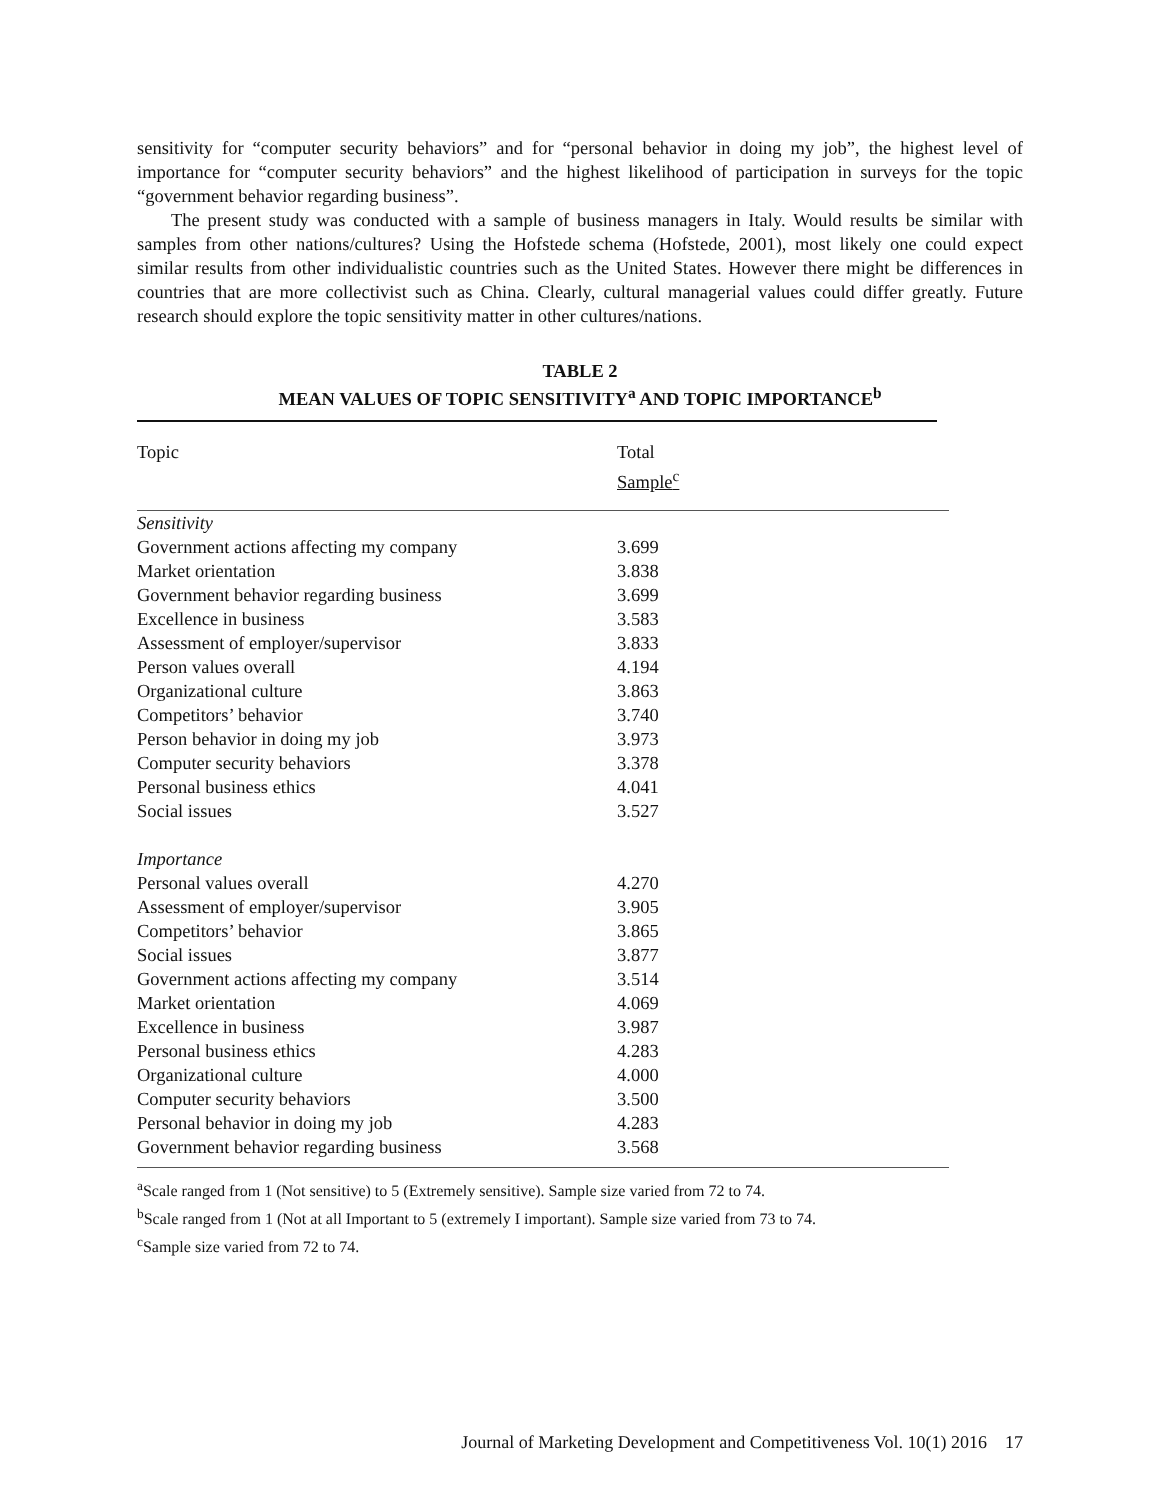sensitivity for “computer security behaviors” and for “personal behavior in doing my job”, the highest level of importance for “computer security behaviors” and the highest likelihood of participation in surveys for the topic “government behavior regarding business”.
The present study was conducted with a sample of business managers in Italy. Would results be similar with samples from other nations/cultures? Using the Hofstede schema (Hofstede, 2001), most likely one could expect similar results from other individualistic countries such as the United States. However there might be differences in countries that are more collectivist such as China. Clearly, cultural managerial values could differ greatly. Future research should explore the topic sensitivity matter in other cultures/nations.
TABLE 2
MEAN VALUES OF TOPIC SENSITIVITY<sup>a</sup> AND TOPIC IMPORTANCE<sup>b</sup>
| Topic | Total Sample<sup>c</sup> |
| --- | --- |
| Sensitivity | |
| Government actions affecting my company | 3.699 |
| Market orientation | 3.838 |
| Government behavior regarding business | 3.699 |
| Excellence in business | 3.583 |
| Assessment of employer/supervisor | 3.833 |
| Person values overall | 4.194 |
| Organizational culture | 3.863 |
| Competitors’ behavior | 3.740 |
| Person behavior in doing my job | 3.973 |
| Computer security behaviors | 3.378 |
| Personal business ethics | 4.041 |
| Social issues | 3.527 |
| Importance | |
| Personal values overall | 4.270 |
| Assessment of employer/supervisor | 3.905 |
| Competitors’ behavior | 3.865 |
| Social issues | 3.877 |
| Government actions affecting my company | 3.514 |
| Market orientation | 4.069 |
| Excellence in business | 3.987 |
| Personal business ethics | 4.283 |
| Organizational culture | 4.000 |
| Computer security behaviors | 3.500 |
| Personal behavior in doing my job | 4.283 |
| Government behavior regarding business | 3.568 |
<sup>a</sup> Scale ranged from 1 (Not sensitive) to 5 (Extremely sensitive). Sample size varied from 72 to 74.
<sup>b</sup> Scale ranged from 1 (Not at all Important to 5 (extremely I important). Sample size varied from 73 to 74.
<sup>c</sup> Sample size varied from 72 to 74.
Journal of Marketing Development and Competitiveness Vol. 10(1) 2016 17